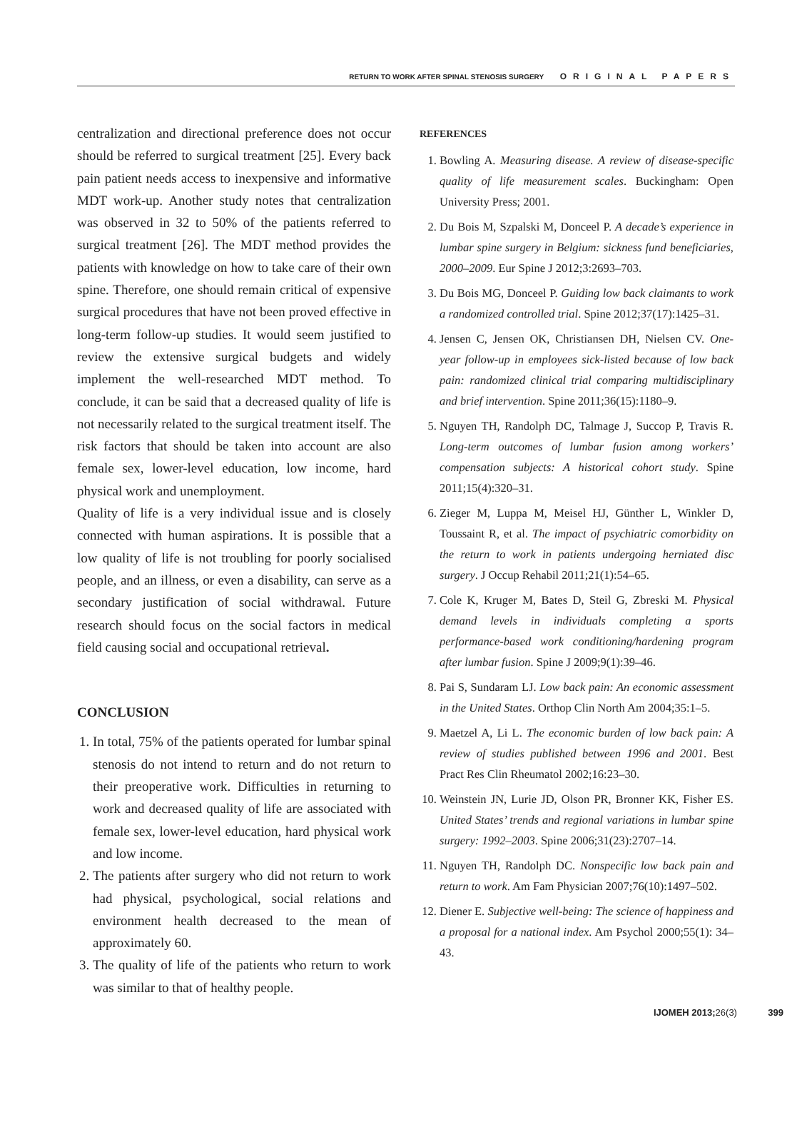RETURN TO WORK AFTER SPINAL STENOSIS SURGERY ORIGINAL PAPERS
centralization and directional preference does not occur should be referred to surgical treatment [25]. Every back pain patient needs access to inexpensive and informative MDT work-up. Another study notes that centralization was observed in 32 to 50% of the patients referred to surgical treatment [26]. The MDT method provides the patients with knowledge on how to take care of their own spine. Therefore, one should remain critical of expensive surgical procedures that have not been proved effective in long-term follow-up studies. It would seem justified to review the extensive surgical budgets and widely implement the well-researched MDT method. To conclude, it can be said that a decreased quality of life is not necessarily related to the surgical treatment itself. The risk factors that should be taken into account are also female sex, lower-level education, low income, hard physical work and unemployment.
Quality of life is a very individual issue and is closely connected with human aspirations. It is possible that a low quality of life is not troubling for poorly socialised people, and an illness, or even a disability, can serve as a secondary justification of social withdrawal. Future research should focus on the social factors in medical field causing social and occupational retrieval.
CONCLUSION
1. In total, 75% of the patients operated for lumbar spinal stenosis do not intend to return and do not return to their preoperative work. Difficulties in returning to work and decreased quality of life are associated with female sex, lower-level education, hard physical work and low income.
2. The patients after surgery who did not return to work had physical, psychological, social relations and environment health decreased to the mean of approximately 60.
3. The quality of life of the patients who return to work was similar to that of healthy people.
REFERENCES
1. Bowling A. Measuring disease. A review of disease-specific quality of life measurement scales. Buckingham: Open University Press; 2001.
2. Du Bois M, Szpalski M, Donceel P. A decade’s experience in lumbar spine surgery in Belgium: sickness fund beneficiaries, 2000–2009. Eur Spine J 2012;3:2693–703.
3. Du Bois MG, Donceel P. Guiding low back claimants to work a randomized controlled trial. Spine 2012;37(17):1425–31.
4. Jensen C, Jensen OK, Christiansen DH, Nielsen CV. One-year follow-up in employees sick-listed because of low back pain: randomized clinical trial comparing multidisciplinary and brief intervention. Spine 2011;36(15):1180–9.
5. Nguyen TH, Randolph DC, Talmage J, Succop P, Travis R. Long-term outcomes of lumbar fusion among workers’ compensation subjects: A historical cohort study. Spine 2011;15(4):320–31.
6. Zieger M, Luppa M, Meisel HJ, Günther L, Winkler D, Toussaint R, et al. The impact of psychiatric comorbidity on the return to work in patients undergoing herniated disc surgery. J Occup Rehabil 2011;21(1):54–65.
7. Cole K, Kruger M, Bates D, Steil G, Zbreski M. Physical demand levels in individuals completing a sports performance-based work conditioning/hardening program after lumbar fusion. Spine J 2009;9(1):39–46.
8. Pai S, Sundaram LJ. Low back pain: An economic assessment in the United States. Orthop Clin North Am 2004;35:1–5.
9. Maetzel A, Li L. The economic burden of low back pain: A review of studies published between 1996 and 2001. Best Pract Res Clin Rheumatol 2002;16:23–30.
10. Weinstein JN, Lurie JD, Olson PR, Bronner KK, Fisher ES. United States’ trends and regional variations in lumbar spine surgery: 1992–2003. Spine 2006;31(23):2707–14.
11. Nguyen TH, Randolph DC. Nonspecific low back pain and return to work. Am Fam Physician 2007;76(10):1497–502.
12. Diener E. Subjective well-being: The science of happiness and a proposal for a national index. Am Psychol 2000;55(1): 34–43.
IJOMEH 2013;26(3) 399